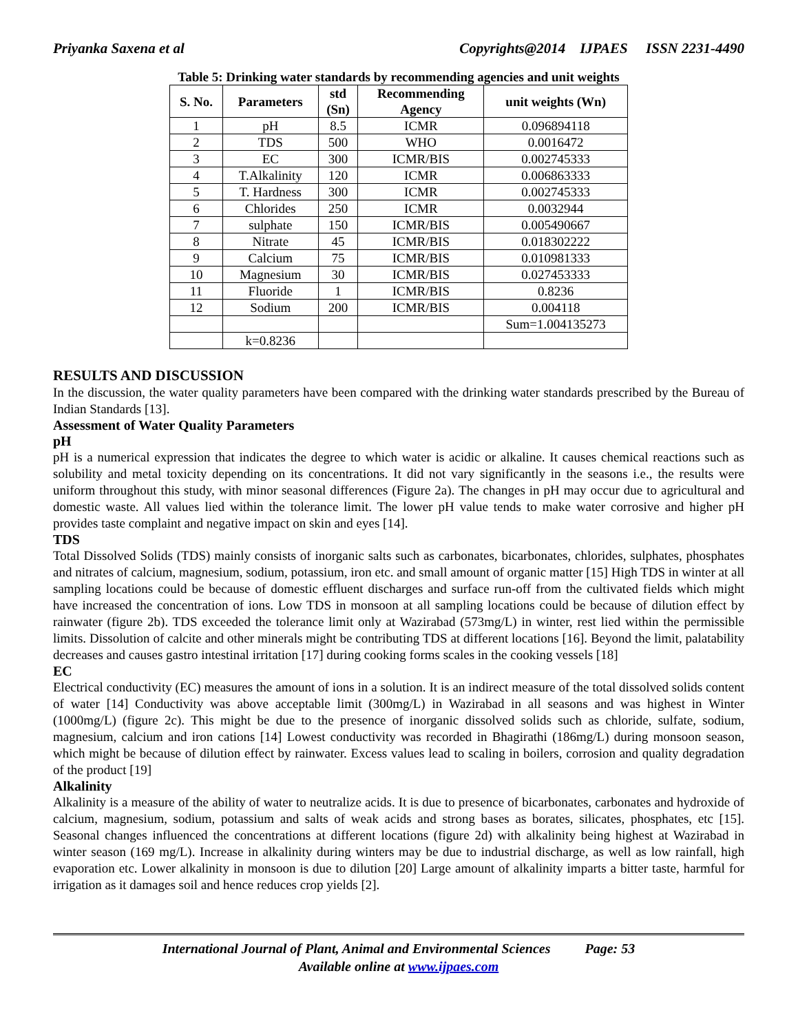Priyanka Saxena et al Copyrights@2014 IJPAES ISSN 2231-4490
Table 5: Drinking water standards by recommending agencies and unit weights
| S. No. | Parameters | std (Sn) | Recommending Agency | unit weights (Wn) |
| --- | --- | --- | --- | --- |
| 1 | pH | 8.5 | ICMR | 0.096894118 |
| 2 | TDS | 500 | WHO | 0.0016472 |
| 3 | EC | 300 | ICMR/BIS | 0.002745333 |
| 4 | T.Alkalinity | 120 | ICMR | 0.006863333 |
| 5 | T. Hardness | 300 | ICMR | 0.002745333 |
| 6 | Chlorides | 250 | ICMR | 0.0032944 |
| 7 | sulphate | 150 | ICMR/BIS | 0.005490667 |
| 8 | Nitrate | 45 | ICMR/BIS | 0.018302222 |
| 9 | Calcium | 75 | ICMR/BIS | 0.010981333 |
| 10 | Magnesium | 30 | ICMR/BIS | 0.027453333 |
| 11 | Fluoride | 1 | ICMR/BIS | 0.8236 |
| 12 | Sodium | 200 | ICMR/BIS | 0.004118 |
| | | | | Sum=1.004135273 |
| | k=0.8236 | | | |
RESULTS AND DISCUSSION
In the discussion, the water quality parameters have been compared with the drinking water standards prescribed by the Bureau of Indian Standards [13].
Assessment of Water Quality Parameters
pH
pH is a numerical expression that indicates the degree to which water is acidic or alkaline. It causes chemical reactions such as solubility and metal toxicity depending on its concentrations. It did not vary significantly in the seasons i.e., the results were uniform throughout this study, with minor seasonal differences (Figure 2a). The changes in pH may occur due to agricultural and domestic waste. All values lied within the tolerance limit. The lower pH value tends to make water corrosive and higher pH provides taste complaint and negative impact on skin and eyes [14].
TDS
Total Dissolved Solids (TDS) mainly consists of inorganic salts such as carbonates, bicarbonates, chlorides, sulphates, phosphates and nitrates of calcium, magnesium, sodium, potassium, iron etc. and small amount of organic matter [15] High TDS in winter at all sampling locations could be because of domestic effluent discharges and surface run-off from the cultivated fields which might have increased the concentration of ions. Low TDS in monsoon at all sampling locations could be because of dilution effect by rainwater (figure 2b). TDS exceeded the tolerance limit only at Wazirabad (573mg/L) in winter, rest lied within the permissible limits. Dissolution of calcite and other minerals might be contributing TDS at different locations [16]. Beyond the limit, palatability decreases and causes gastro intestinal irritation [17] during cooking forms scales in the cooking vessels [18]
EC
Electrical conductivity (EC) measures the amount of ions in a solution. It is an indirect measure of the total dissolved solids content of water [14] Conductivity was above acceptable limit (300mg/L) in Wazirabad in all seasons and was highest in Winter (1000mg/L) (figure 2c). This might be due to the presence of inorganic dissolved solids such as chloride, sulfate, sodium, magnesium, calcium and iron cations [14] Lowest conductivity was recorded in Bhagirathi (186mg/L) during monsoon season, which might be because of dilution effect by rainwater. Excess values lead to scaling in boilers, corrosion and quality degradation of the product [19]
Alkalinity
Alkalinity is a measure of the ability of water to neutralize acids. It is due to presence of bicarbonates, carbonates and hydroxide of calcium, magnesium, sodium, potassium and salts of weak acids and strong bases as borates, silicates, phosphates, etc [15]. Seasonal changes influenced the concentrations at different locations (figure 2d) with alkalinity being highest at Wazirabad in winter season (169 mg/L). Increase in alkalinity during winters may be due to industrial discharge, as well as low rainfall, high evaporation etc. Lower alkalinity in monsoon is due to dilution [20] Large amount of alkalinity imparts a bitter taste, harmful for irrigation as it damages soil and hence reduces crop yields [2].
International Journal of Plant, Animal and Environmental Sciences Page: 53
Available online at www.ijpaes.com